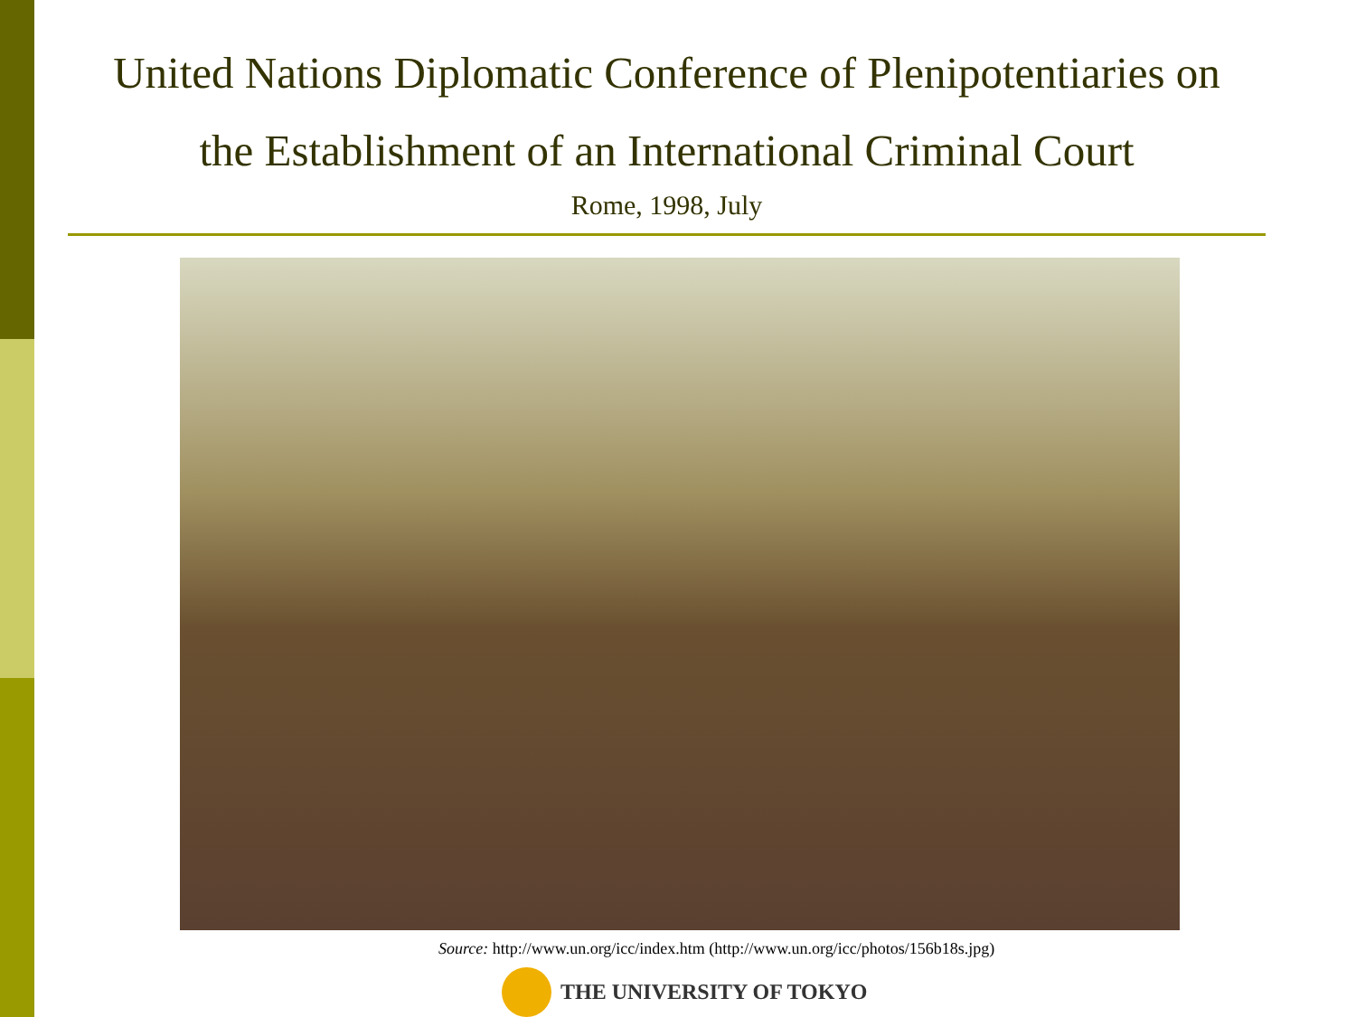United Nations Diplomatic Conference of Plenipotentiaries on
the Establishment of an International Criminal Court
Rome, 1998, July
Source: http://www.un.org/icc/index.htm (http://www.un.org/icc/photos/156b18s.jpg)
THE UNIVERSITY OF TOKYO